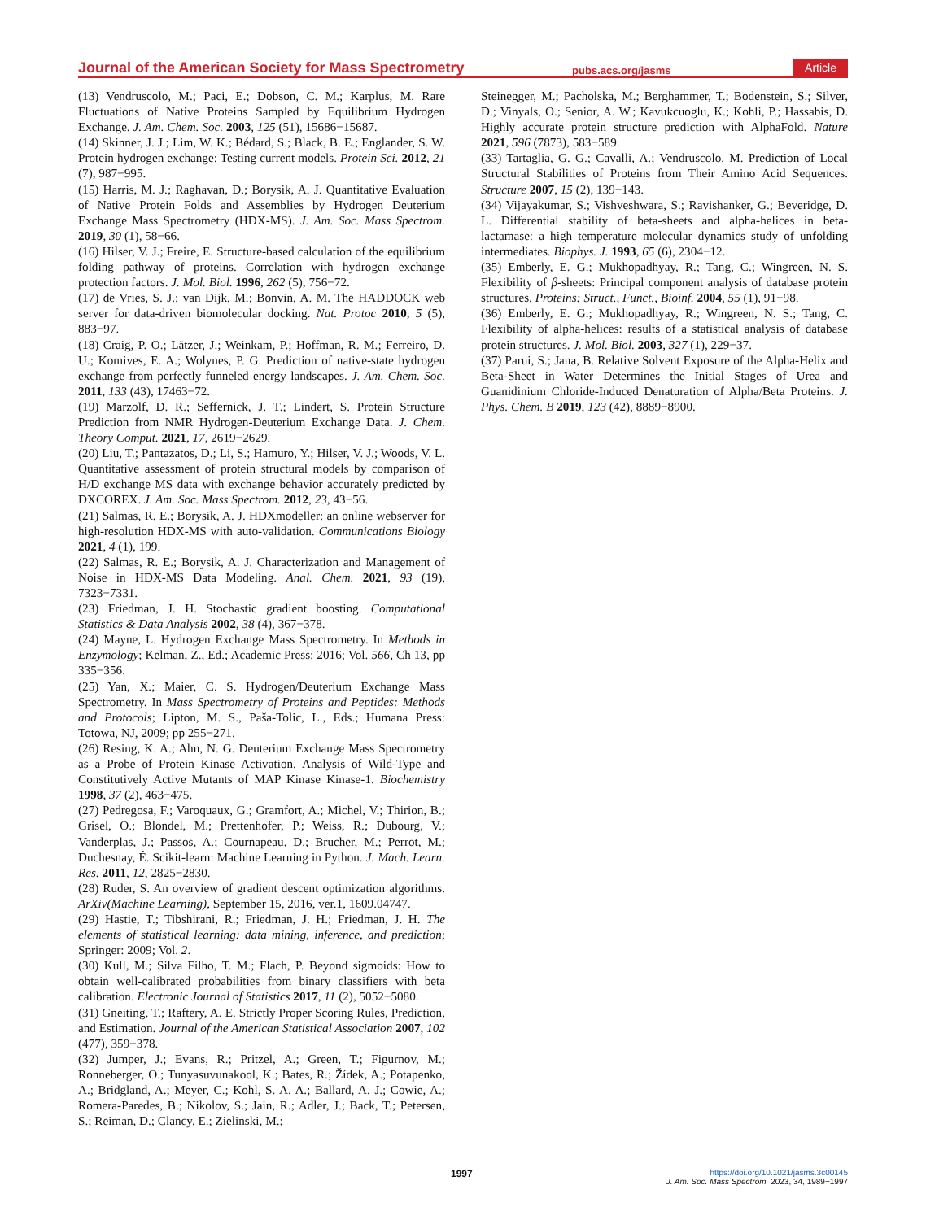Journal of the American Society for Mass Spectrometry pubs.acs.org/jasms Article
(13) Vendruscolo, M.; Paci, E.; Dobson, C. M.; Karplus, M. Rare Fluctuations of Native Proteins Sampled by Equilibrium Hydrogen Exchange. J. Am. Chem. Soc. 2003, 125 (51), 15686−15687.
(14) Skinner, J. J.; Lim, W. K.; Bédard, S.; Black, B. E.; Englander, S. W. Protein hydrogen exchange: Testing current models. Protein Sci. 2012, 21 (7), 987−995.
(15) Harris, M. J.; Raghavan, D.; Borysik, A. J. Quantitative Evaluation of Native Protein Folds and Assemblies by Hydrogen Deuterium Exchange Mass Spectrometry (HDX-MS). J. Am. Soc. Mass Spectrom. 2019, 30 (1), 58−66.
(16) Hilser, V. J.; Freire, E. Structure-based calculation of the equilibrium folding pathway of proteins. Correlation with hydrogen exchange protection factors. J. Mol. Biol. 1996, 262 (5), 756−72.
(17) de Vries, S. J.; van Dijk, M.; Bonvin, A. M. The HADDOCK web server for data-driven biomolecular docking. Nat. Protoc 2010, 5 (5), 883−97.
(18) Craig, P. O.; Lätzer, J.; Weinkam, P.; Hoffman, R. M.; Ferreiro, D. U.; Komives, E. A.; Wolynes, P. G. Prediction of native-state hydrogen exchange from perfectly funneled energy landscapes. J. Am. Chem. Soc. 2011, 133 (43), 17463−72.
(19) Marzolf, D. R.; Seffernick, J. T.; Lindert, S. Protein Structure Prediction from NMR Hydrogen-Deuterium Exchange Data. J. Chem. Theory Comput. 2021, 17, 2619−2629.
(20) Liu, T.; Pantazatos, D.; Li, S.; Hamuro, Y.; Hilser, V. J.; Woods, V. L. Quantitative assessment of protein structural models by comparison of H/D exchange MS data with exchange behavior accurately predicted by DXCOREX. J. Am. Soc. Mass Spectrom. 2012, 23, 43−56.
(21) Salmas, R. E.; Borysik, A. J. HDXmodeller: an online webserver for high-resolution HDX-MS with auto-validation. Communications Biology 2021, 4 (1), 199.
(22) Salmas, R. E.; Borysik, A. J. Characterization and Management of Noise in HDX-MS Data Modeling. Anal. Chem. 2021, 93 (19), 7323−7331.
(23) Friedman, J. H. Stochastic gradient boosting. Computational Statistics & Data Analysis 2002, 38 (4), 367−378.
(24) Mayne, L. Hydrogen Exchange Mass Spectrometry. In Methods in Enzymology; Kelman, Z., Ed.; Academic Press: 2016; Vol. 566, Ch 13, pp 335−356.
(25) Yan, X.; Maier, C. S. Hydrogen/Deuterium Exchange Mass Spectrometry. In Mass Spectrometry of Proteins and Peptides: Methods and Protocols; Lipton, M. S., Paša-Tolic, L., Eds.; Humana Press: Totowa, NJ, 2009; pp 255−271.
(26) Resing, K. A.; Ahn, N. G. Deuterium Exchange Mass Spectrometry as a Probe of Protein Kinase Activation. Analysis of Wild-Type and Constitutively Active Mutants of MAP Kinase Kinase-1. Biochemistry 1998, 37 (2), 463−475.
(27) Pedregosa, F.; Varoquaux, G.; Gramfort, A.; Michel, V.; Thirion, B.; Grisel, O.; Blondel, M.; Prettenhofer, P.; Weiss, R.; Dubourg, V.; Vanderplas, J.; Passos, A.; Cournapeau, D.; Brucher, M.; Perrot, M.; Duchesnay, É. Scikit-learn: Machine Learning in Python. J. Mach. Learn. Res. 2011, 12, 2825−2830.
(28) Ruder, S. An overview of gradient descent optimization algorithms. ArXiv(Machine Learning), September 15, 2016, ver.1, 1609.04747.
(29) Hastie, T.; Tibshirani, R.; Friedman, J. H.; Friedman, J. H. The elements of statistical learning: data mining, inference, and prediction; Springer: 2009; Vol. 2.
(30) Kull, M.; Silva Filho, T. M.; Flach, P. Beyond sigmoids: How to obtain well-calibrated probabilities from binary classifiers with beta calibration. Electronic Journal of Statistics 2017, 11 (2), 5052−5080.
(31) Gneiting, T.; Raftery, A. E. Strictly Proper Scoring Rules, Prediction, and Estimation. Journal of the American Statistical Association 2007, 102 (477), 359−378.
(32) Jumper, J.; Evans, R.; Pritzel, A.; Green, T.; Figurnov, M.; Ronneberger, O.; Tunyasuvunakool, K.; Bates, R.; Žídek, A.; Potapenko, A.; Bridgland, A.; Meyer, C.; Kohl, S. A. A.; Ballard, A. J.; Cowie, A.; Romera-Paredes, B.; Nikolov, S.; Jain, R.; Adler, J.; Back, T.; Petersen, S.; Reiman, D.; Clancy, E.; Zielinski, M.;
Steinegger, M.; Pacholska, M.; Berghammer, T.; Bodenstein, S.; Silver, D.; Vinyals, O.; Senior, A. W.; Kavukcuoglu, K.; Kohli, P.; Hassabis, D. Highly accurate protein structure prediction with AlphaFold. Nature 2021, 596 (7873), 583−589.
(33) Tartaglia, G. G.; Cavalli, A.; Vendruscolo, M. Prediction of Local Structural Stabilities of Proteins from Their Amino Acid Sequences. Structure 2007, 15 (2), 139−143.
(34) Vijayakumar, S.; Vishveshwara, S.; Ravishanker, G.; Beveridge, D. L. Differential stability of beta-sheets and alpha-helices in beta-lactamase: a high temperature molecular dynamics study of unfolding intermediates. Biophys. J. 1993, 65 (6), 2304−12.
(35) Emberly, E. G.; Mukhopadhyay, R.; Tang, C.; Wingreen, N. S. Flexibility of β-sheets: Principal component analysis of database protein structures. Proteins: Struct., Funct., Bioinf. 2004, 55 (1), 91−98.
(36) Emberly, E. G.; Mukhopadhyay, R.; Wingreen, N. S.; Tang, C. Flexibility of alpha-helices: results of a statistical analysis of database protein structures. J. Mol. Biol. 2003, 327 (1), 229−37.
(37) Parui, S.; Jana, B. Relative Solvent Exposure of the Alpha-Helix and Beta-Sheet in Water Determines the Initial Stages of Urea and Guanidinium Chloride-Induced Denaturation of Alpha/Beta Proteins. J. Phys. Chem. B 2019, 123 (42), 8889−8900.
1997
https://doi.org/10.1021/jasms.3c00145
J. Am. Soc. Mass Spectrom. 2023, 34, 1989−1997